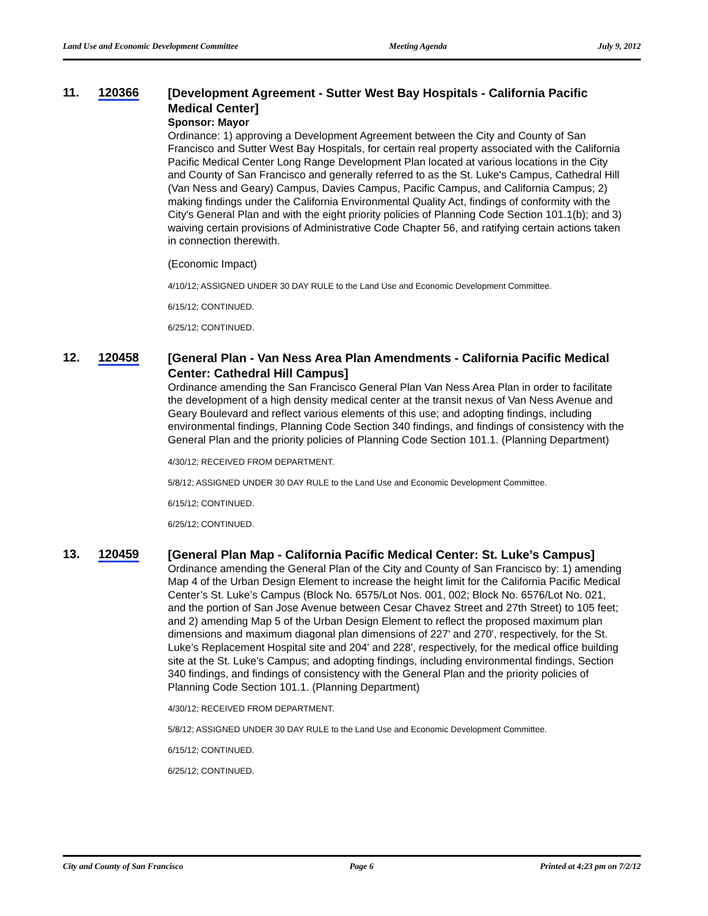Land Use and Economic Development Committee Meeting Agenda July 9, 2012
11. 120366
[Development Agreement - Sutter West Bay Hospitals - California Pacific Medical Center]
Sponsor: Mayor
Ordinance: 1) approving a Development Agreement between the City and County of San Francisco and Sutter West Bay Hospitals, for certain real property associated with the California Pacific Medical Center Long Range Development Plan located at various locations in the City and County of San Francisco and generally referred to as the St. Luke's Campus, Cathedral Hill (Van Ness and Geary) Campus, Davies Campus, Pacific Campus, and California Campus; 2) making findings under the California Environmental Quality Act, findings of conformity with the City's General Plan and with the eight priority policies of Planning Code Section 101.1(b); and 3) waiving certain provisions of Administrative Code Chapter 56, and ratifying certain actions taken in connection therewith.
(Economic Impact)
4/10/12; ASSIGNED UNDER 30 DAY RULE to the Land Use and Economic Development Committee.
6/15/12; CONTINUED.
6/25/12; CONTINUED.
12. 120458
[General Plan - Van Ness Area Plan Amendments - California Pacific Medical Center: Cathedral Hill Campus]
Ordinance amending the San Francisco General Plan Van Ness Area Plan in order to facilitate the development of a high density medical center at the transit nexus of Van Ness Avenue and Geary Boulevard and reflect various elements of this use; and adopting findings, including environmental findings, Planning Code Section 340 findings, and findings of consistency with the General Plan and the priority policies of Planning Code Section 101.1. (Planning Department)
4/30/12; RECEIVED FROM DEPARTMENT.
5/8/12; ASSIGNED UNDER 30 DAY RULE to the Land Use and Economic Development Committee.
6/15/12; CONTINUED.
6/25/12; CONTINUED.
13. 120459
[General Plan Map - California Pacific Medical Center: St. Luke’s Campus]
Ordinance amending the General Plan of the City and County of San Francisco by: 1) amending Map 4 of the Urban Design Element to increase the height limit for the California Pacific Medical Center’s St. Luke’s Campus (Block No. 6575/Lot Nos. 001, 002; Block No. 6576/Lot No. 021, and the portion of San Jose Avenue between Cesar Chavez Street and 27th Street) to 105 feet; and 2) amending Map 5 of the Urban Design Element to reflect the proposed maximum plan dimensions and maximum diagonal plan dimensions of 227' and 270', respectively, for the St. Luke’s Replacement Hospital site and 204' and 228', respectively, for the medical office building site at the St. Luke’s Campus; and adopting findings, including environmental findings, Section 340 findings, and findings of consistency with the General Plan and the priority policies of Planning Code Section 101.1. (Planning Department)
4/30/12; RECEIVED FROM DEPARTMENT.
5/8/12; ASSIGNED UNDER 30 DAY RULE to the Land Use and Economic Development Committee.
6/15/12; CONTINUED.
6/25/12; CONTINUED.
City and County of San Francisco Page 6 Printed at 4:23 pm on 7/2/12